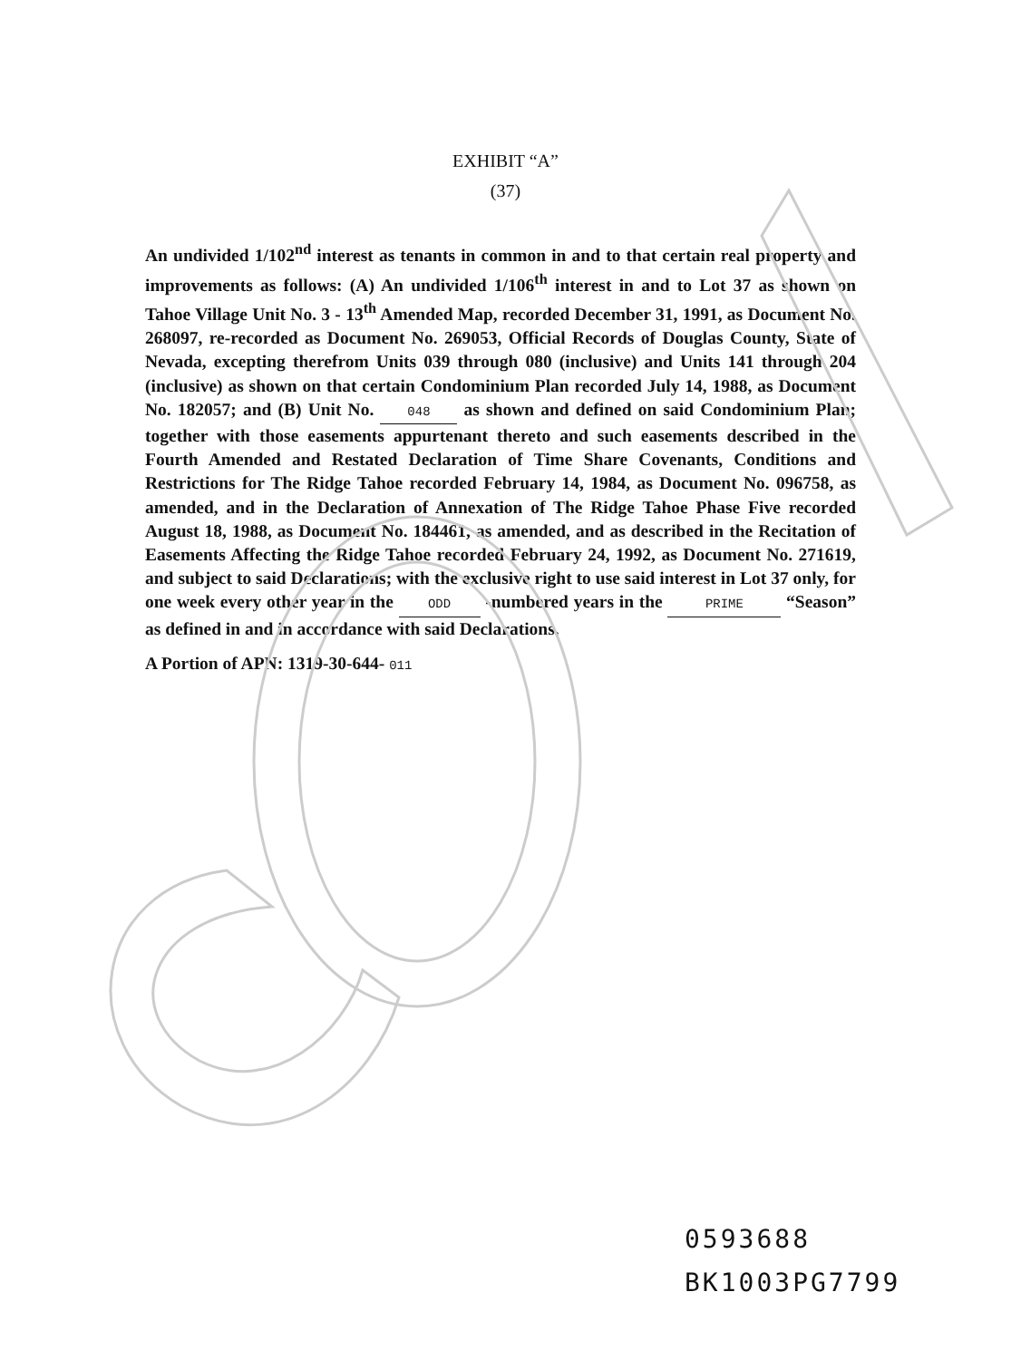EXHIBIT “A”
(37)
An undivided 1/102<sup>nd</sup> interest as tenants in common in and to that certain real property and improvements as follows: (A) An undivided 1/106<sup>th</sup> interest in and to Lot 37 as shown on Tahoe Village Unit No. 3 - 13<sup>th</sup> Amended Map, recorded December 31, 1991, as Document No. 268097, re-recorded as Document No. 269053, Official Records of Douglas County, State of Nevada, excepting therefrom Units 039 through 080 (inclusive) and Units 141 through 204 (inclusive) as shown on that certain Condominium Plan recorded July 14, 1988, as Document No. 182057; and (B) Unit No. 048 as shown and defined on said Condominium Plan; together with those easements appurtenant thereto and such easements described in the Fourth Amended and Restated Declaration of Time Share Covenants, Conditions and Restrictions for The Ridge Tahoe recorded February 14, 1984, as Document No. 096758, as amended, and in the Declaration of Annexation of The Ridge Tahoe Phase Five recorded August 18, 1988, as Document No. 184461, as amended, and as described in the Recitation of Easements Affecting the Ridge Tahoe recorded February 24, 1992, as Document No. 271619, and subject to said Declarations; with the exclusive right to use said interest in Lot 37 only, for one week every other year in the ODD -numbered years in the PRIME “Season” as defined in and in accordance with said Declarations.
A Portion of APN: 1319-30-644- 011
0593688
BK1003PG7799